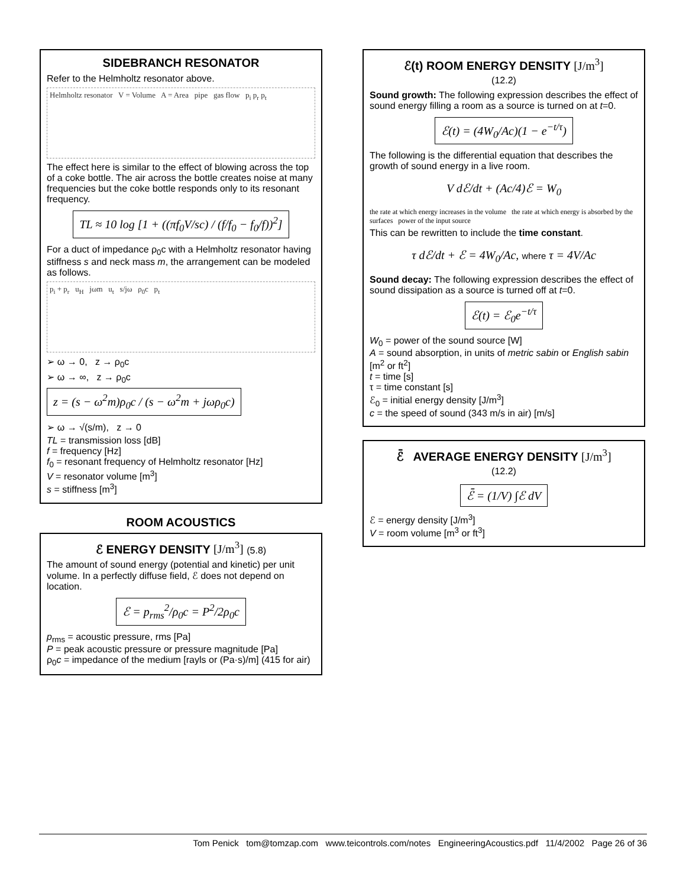SIDEBRANCH RESONATOR
Refer to the Helmholtz resonator above.
Helmholtz resonator V = Volume A = Area pipe gas flow p<sub>i</sub> p<sub>r</sub> p<sub>t</sub>
The effect here is similar to the effect of blowing across the top of a coke bottle. The air across the bottle creates noise at many frequencies but the coke bottle responds only to its resonant frequency.
TL ≈ 10 log [1 + ((πf<sub>0</sub>V/sc) / (f/f<sub>0</sub> − f<sub>0</sub>/f))<sup>2</sup>]
For a duct of impedance ρ<sub>0</sub>c with a Helmholtz resonator having stiffness s and neck mass m, the arrangement can be modeled as follows.
p<sub>i</sub> + p<sub>r</sub> u<sub>H</sub> jωm u<sub>t</sub> s/jω ρ<sub>0</sub>c p<sub>t</sub>
➢ ω → 0, z → ρ<sub>0</sub>c
➢ ω → ∞, z → ρ<sub>0</sub>c z = (s − ω<sup>2</sup>m)ρ<sub>0</sub>c / (s − ω<sup>2</sup>m + jωρ<sub>0</sub>c)
➢ ω → √(s/m), z → 0
TL = transmission loss [dB]
f = frequency [Hz]
f<sub>0</sub> = resonant frequency of Helmholtz resonator [Hz]
V = resonator volume [m<sup>3</sup>]
s = stiffness [m<sup>3</sup>]
ROOM ACOUSTICS
ℰ ENERGY DENSITY [J/m<sup>3</sup>] (5.8)
The amount of sound energy (potential and kinetic) per unit volume. In a perfectly diffuse field, ℰ does not depend on location.
ℰ = p<sub>rms</sub><sup>2</sup>/ρ<sub>0</sub>c = P<sup>2</sup>/2ρ<sub>0</sub>c
p<sub>rms</sub> = acoustic pressure, rms [Pa]
P = peak acoustic pressure or pressure magnitude [Pa]
ρ<sub>0</sub>c = impedance of the medium [rayls or (Pa·s)/m] (415 for air)
ℰ(t) ROOM ENERGY DENSITY [J/m<sup>3</sup>]
(12.2)
Sound growth: The following expression describes the effect of sound energy filling a room as a source is turned on at t=0.
ℰ(t) = (4W<sub>0</sub>/Ac)(1 − e<sup>−t/τ</sup>)
The following is the differential equation that describes the growth of sound energy in a live room.
V dℰ/dt + (Ac/4)ℰ = W<sub>0</sub>
the rate at which energy increases in the volume the rate at which energy is absorbed by the surfaces power of the input source
This can be rewritten to include the time constant.
τ dℰ/dt + ℰ = 4W<sub>0</sub>/Ac, where τ = 4V/Ac
Sound decay: The following expression describes the effect of sound dissipation as a source is turned off at t=0.
ℰ(t) = ℰ<sub>0</sub>e<sup>−t/τ</sup>
W<sub>0</sub> = power of the sound source [W]
A = sound absorption, in units of metric sabin or English sabin [m<sup>2</sup> or ft<sup>2</sup>]
t = time [s]
τ = time constant [s]
ℰ<sub>0</sub> = initial energy density [J/m<sup>3</sup>]
c = the speed of sound (343 m/s in air) [m/s]
ℰ̄ AVERAGE ENERGY DENSITY [J/m<sup>3</sup>]
(12.2)
ℰ̄ = (1/V) ∫ℰ dV
ℰ = energy density [J/m<sup>3</sup>]
V = room volume [m<sup>3</sup> or ft<sup>3</sup>]
Tom Penick tom@tomzap.com www.teicontrols.com/notes EngineeringAcoustics.pdf 11/4/2002 Page 26 of 36